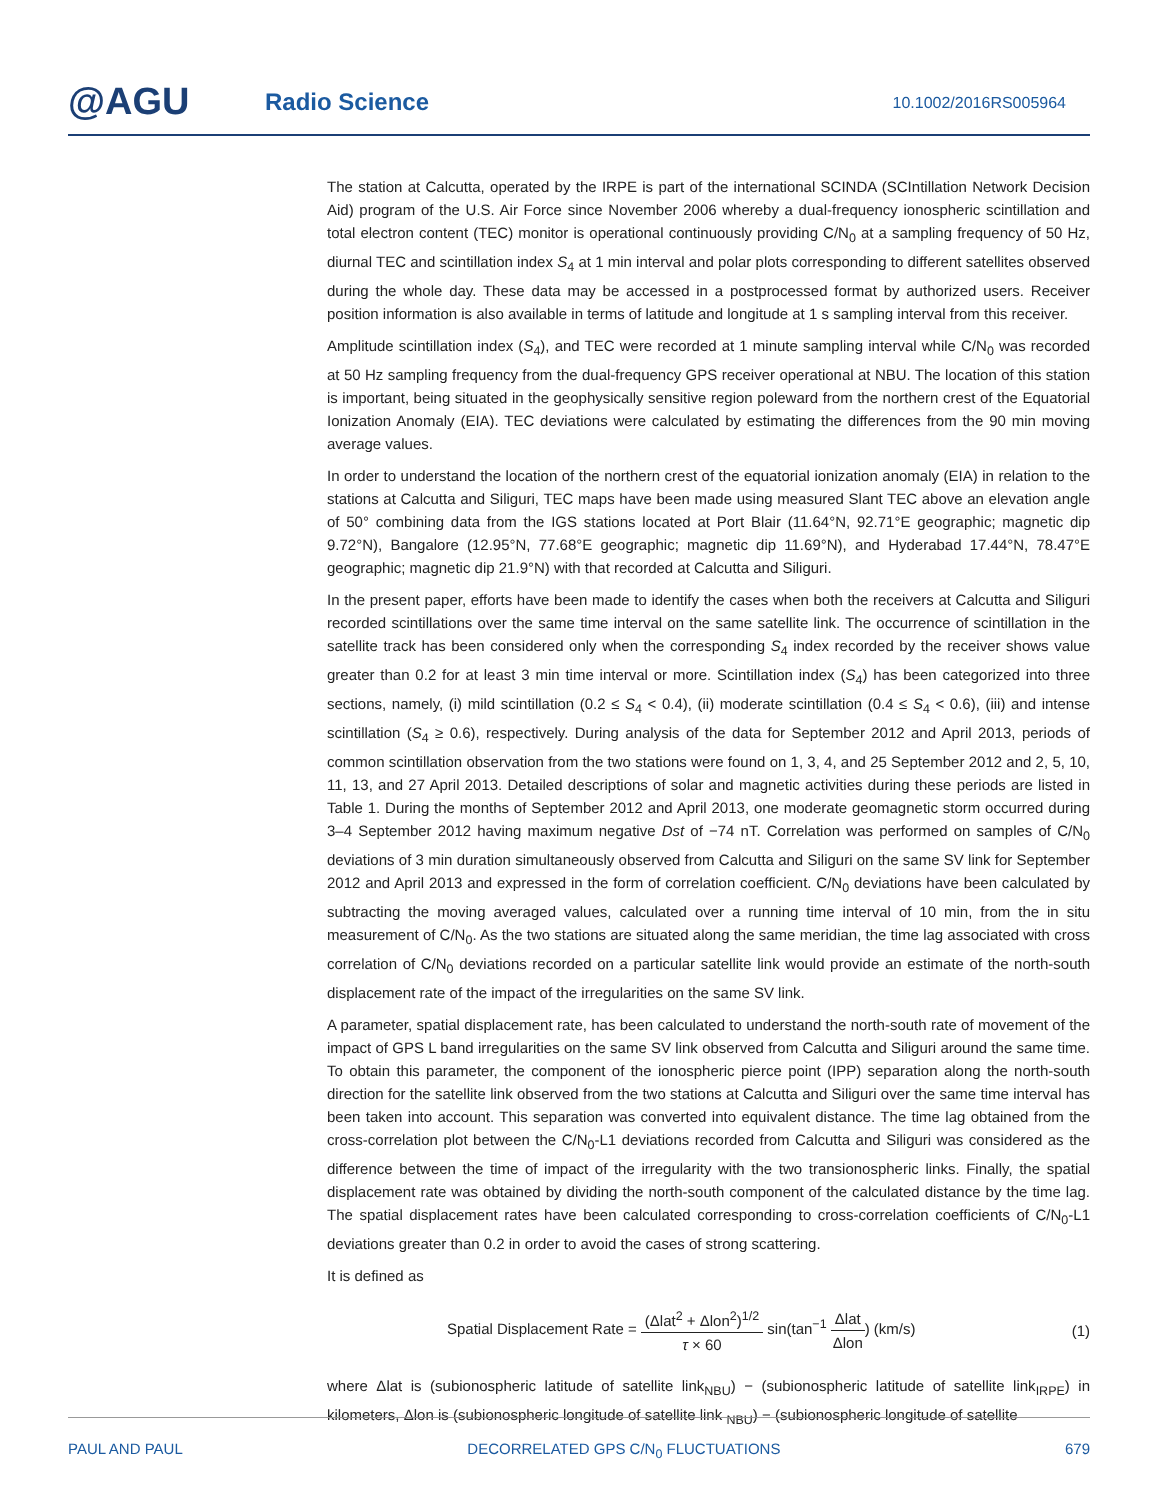@AGU Radio Science 10.1002/2016RS005964
The station at Calcutta, operated by the IRPE is part of the international SCINDA (SCIntillation Network Decision Aid) program of the U.S. Air Force since November 2006 whereby a dual-frequency ionospheric scintillation and total electron content (TEC) monitor is operational continuously providing C/N<sub>0</sub> at a sampling frequency of 50 Hz, diurnal TEC and scintillation index S<sub>4</sub> at 1 min interval and polar plots corresponding to different satellites observed during the whole day. These data may be accessed in a postprocessed format by authorized users. Receiver position information is also available in terms of latitude and longitude at 1 s sampling interval from this receiver.
Amplitude scintillation index (S<sub>4</sub>), and TEC were recorded at 1 minute sampling interval while C/N<sub>0</sub> was recorded at 50 Hz sampling frequency from the dual-frequency GPS receiver operational at NBU. The location of this station is important, being situated in the geophysically sensitive region poleward from the northern crest of the Equatorial Ionization Anomaly (EIA). TEC deviations were calculated by estimating the differences from the 90 min moving average values.
In order to understand the location of the northern crest of the equatorial ionization anomaly (EIA) in relation to the stations at Calcutta and Siliguri, TEC maps have been made using measured Slant TEC above an elevation angle of 50° combining data from the IGS stations located at Port Blair (11.64°N, 92.71°E geographic; magnetic dip 9.72°N), Bangalore (12.95°N, 77.68°E geographic; magnetic dip 11.69°N), and Hyderabad 17.44°N, 78.47°E geographic; magnetic dip 21.9°N) with that recorded at Calcutta and Siliguri.
In the present paper, efforts have been made to identify the cases when both the receivers at Calcutta and Siliguri recorded scintillations over the same time interval on the same satellite link. The occurrence of scintillation in the satellite track has been considered only when the corresponding S<sub>4</sub> index recorded by the receiver shows value greater than 0.2 for at least 3 min time interval or more. Scintillation index (S<sub>4</sub>) has been categorized into three sections, namely, (i) mild scintillation (0.2 ≤ S<sub>4</sub> < 0.4), (ii) moderate scintillation (0.4 ≤ S<sub>4</sub> < 0.6), (iii) and intense scintillation (S<sub>4</sub> ≥ 0.6), respectively. During analysis of the data for September 2012 and April 2013, periods of common scintillation observation from the two stations were found on 1, 3, 4, and 25 September 2012 and 2, 5, 10, 11, 13, and 27 April 2013. Detailed descriptions of solar and magnetic activities during these periods are listed in Table 1. During the months of September 2012 and April 2013, one moderate geomagnetic storm occurred during 3–4 September 2012 having maximum negative Dst of −74 nT. Correlation was performed on samples of C/N<sub>0</sub> deviations of 3 min duration simultaneously observed from Calcutta and Siliguri on the same SV link for September 2012 and April 2013 and expressed in the form of correlation coefficient. C/N<sub>0</sub> deviations have been calculated by subtracting the moving averaged values, calculated over a running time interval of 10 min, from the in situ measurement of C/N<sub>0</sub>. As the two stations are situated along the same meridian, the time lag associated with cross correlation of C/N<sub>0</sub> deviations recorded on a particular satellite link would provide an estimate of the north-south displacement rate of the impact of the irregularities on the same SV link.
A parameter, spatial displacement rate, has been calculated to understand the north-south rate of movement of the impact of GPS L band irregularities on the same SV link observed from Calcutta and Siliguri around the same time. To obtain this parameter, the component of the ionospheric pierce point (IPP) separation along the north-south direction for the satellite link observed from the two stations at Calcutta and Siliguri over the same time interval has been taken into account. This separation was converted into equivalent distance. The time lag obtained from the cross-correlation plot between the C/N<sub>0</sub>-L1 deviations recorded from Calcutta and Siliguri was considered as the difference between the time of impact of the irregularity with the two transionospheric links. Finally, the spatial displacement rate was obtained by dividing the north-south component of the calculated distance by the time lag. The spatial displacement rates have been calculated corresponding to cross-correlation coefficients of C/N<sub>0</sub>-L1 deviations greater than 0.2 in order to avoid the cases of strong scattering.
It is defined as
Spatial Displacement Rate = (Δlat<sup>2</sup> + Δlon<sup>2</sup>)<sup>1/2</sup> τ × 60 sin(tan<sup>−1</sup> Δlat Δlon) (km/s)
(1)
where Δlat is (subionospheric latitude of satellite link<sub>NBU</sub>) − (subionospheric latitude of satellite link<sub>IRPE</sub>) in kilometers, Δlon is (subionospheric longitude of satellite link <sub>NBU</sub>) − (subionospheric longitude of satellite
PAUL AND PAUL DECORRELATED GPS C/N<sub>0</sub> FLUCTUATIONS 679